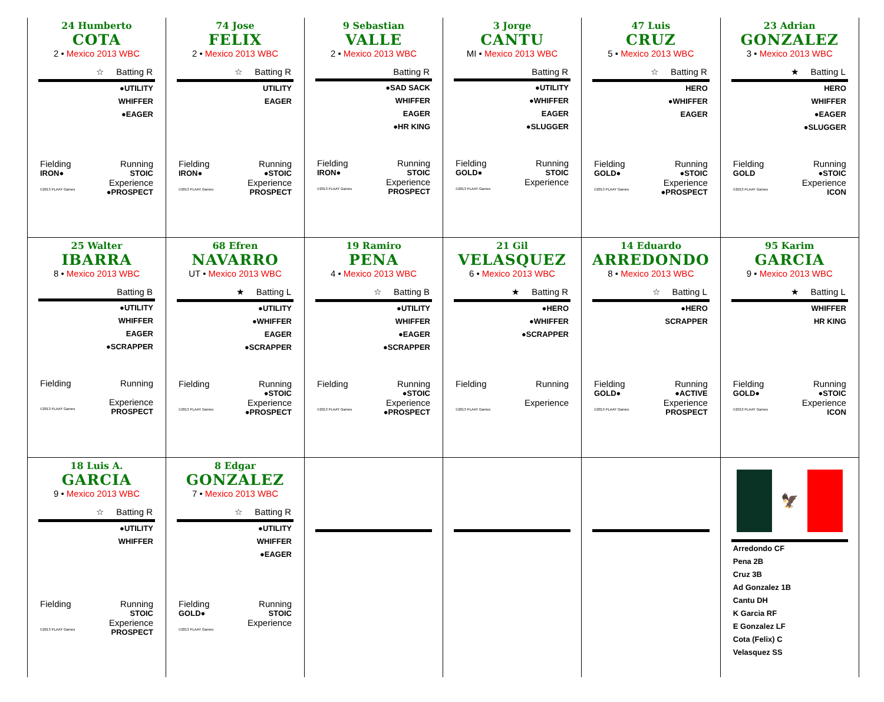| 24 Humberto COTA 2 • Mexico 2013 WBC ☆ Batting R ●UTILITY WHIFFER ●EAGER Fielding Running IRON● STOIC Experience ©2013 PLAAY Games ●PROSPECT | 74 Jose FELIX 2 • Mexico 2013 WBC ☆ Batting R UTILITY EAGER Fielding Running IRON● ●STOIC Experience ©2013 PLAAY Games PROSPECT | 9 Sebastian VALLE 2 • Mexico 2013 WBC Batting R ●SAD SACK WHIFFER EAGER ●HR KING Fielding Running IRON● STOIC Experience ©2013 PLAAY Games PROSPECT | 3 Jorge CANTU MI • Mexico 2013 WBC Batting R ●UTILITY ●WHIFFER EAGER ●SLUGGER Fielding Running GOLD● STOIC Experience ©2013 PLAAY Games | 47 Luis CRUZ 5 • Mexico 2013 WBC ☆ Batting R HERO ●WHIFFER EAGER Fielding Running GOLD● ●STOIC Experience ©2013 PLAAY Games ●PROSPECT | 23 Adrian GONZALEZ 3 • Mexico 2013 WBC ★ Batting L HERO WHIFFER ●EAGER ●SLUGGER Fielding Running GOLD ●STOIC Experience ©2013 PLAAY Games ICON |
| 25 Walter IBARRA 8 • Mexico 2013 WBC Batting B ●UTILITY WHIFFER EAGER ●SCRAPPER Fielding Running Experience ©2013 PLAAY Games PROSPECT | 68 Efren NAVARRO UT • Mexico 2013 WBC ★ Batting L ●UTILITY ●WHIFFER EAGER ●SCRAPPER Fielding Running ●STOIC Experience ©2013 PLAAY Games ●PROSPECT | 19 Ramiro PENA 4 • Mexico 2013 WBC ☆ Batting B ●UTILITY WHIFFER ●EAGER ●SCRAPPER Fielding Running ●STOIC Experience ©2013 PLAAY Games ●PROSPECT | 21 Gil VELASQUEZ 6 • Mexico 2013 WBC ★ Batting R ●HERO ●WHIFFER ●SCRAPPER Fielding Running Experience ©2013 PLAAY Games | 14 Eduardo ARREDONDO 8 • Mexico 2013 WBC ☆ Batting L ●HERO SCRAPPER Fielding Running GOLD● ●ACTIVE Experience ©2013 PLAAY Games PROSPECT | 95 Karim GARCIA 9 • Mexico 2013 WBC ★ Batting L WHIFFER HR KING Fielding Running GOLD● ●STOIC Experience ©2013 PLAAY Games ICON |
| 18 Luis A. GARCIA 9 • Mexico 2013 WBC ☆ Batting R ●UTILITY WHIFFER Fielding Running STOIC Experience ©2013 PLAAY Games PROSPECT | 8 Edgar GONZALEZ 7 • Mexico 2013 WBC ☆ Batting R ●UTILITY WHIFFER ●EAGER Fielding Running GOLD● STOIC Experience ©2013 PLAAY Games | | | | 🦅 Arredondo CF Pena 2B Cruz 3B Ad Gonzalez 1B Cantu DH K Garcia RF E Gonzalez LF Cota (Felix) C Velasquez SS |